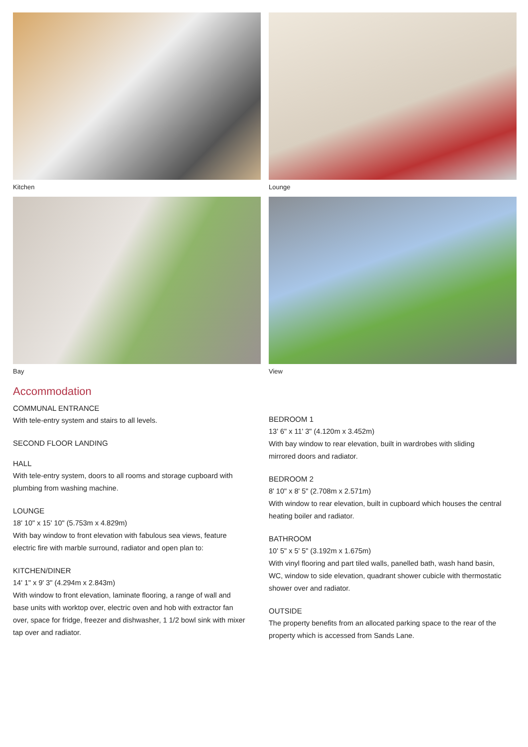Kitchen
Lounge
Bay
View
Accommodation
COMMUNAL ENTRANCE
With tele-entry system and stairs to all levels.
SECOND FLOOR LANDING
HALL
With tele-entry system, doors to all rooms and storage cupboard with plumbing from washing machine.
LOUNGE
18' 10" x 15' 10" (5.753m x 4.829m)
With bay window to front elevation with fabulous sea views, feature electric fire with marble surround, radiator and open plan to:
KITCHEN/DINER
14' 1" x 9' 3" (4.294m x 2.843m)
With window to front elevation, laminate flooring, a range of wall and base units with worktop over, electric oven and hob with extractor fan over, space for fridge, freezer and dishwasher, 1 1/2 bowl sink with mixer tap over and radiator.
BEDROOM 1
13' 6" x 11' 3" (4.120m x 3.452m)
With bay window to rear elevation, built in wardrobes with sliding mirrored doors and radiator.
BEDROOM 2
8' 10" x 8' 5" (2.708m x 2.571m)
With window to rear elevation, built in cupboard which houses the central heating boiler and radiator.
BATHROOM
10' 5" x 5' 5" (3.192m x 1.675m)
With vinyl flooring and part tiled walls, panelled bath, wash hand basin, WC, window to side elevation, quadrant shower cubicle with thermostatic shower over and radiator.
OUTSIDE
The property benefits from an allocated parking space to the rear of the property which is accessed from Sands Lane.